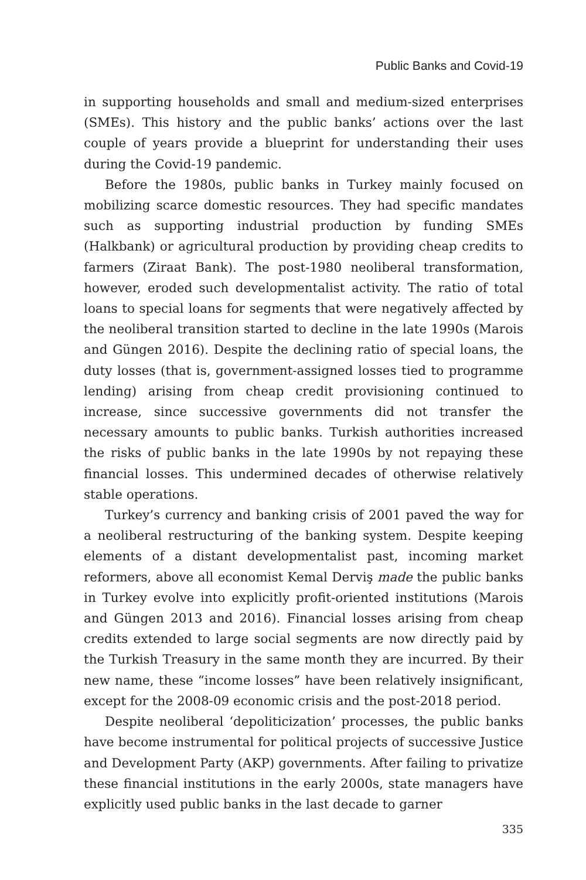Public Banks and Covid-19
in supporting households and small and medium-sized enterprises (SMEs). This history and the public banks’ actions over the last couple of years provide a blueprint for understanding their uses during the Covid-19 pandemic.
Before the 1980s, public banks in Turkey mainly focused on mobilizing scarce domestic resources. They had specific mandates such as supporting industrial production by funding SMEs (Halkbank) or agricultural production by providing cheap credits to farmers (Ziraat Bank). The post-1980 neoliberal transformation, however, eroded such developmentalist activity. The ratio of total loans to special loans for segments that were negatively affected by the neoliberal transition started to decline in the late 1990s (Marois and Güngen 2016). Despite the declining ratio of special loans, the duty losses (that is, government-assigned losses tied to programme lending) arising from cheap credit provisioning continued to increase, since successive governments did not transfer the necessary amounts to public banks. Turkish authorities increased the risks of public banks in the late 1990s by not repaying these financial losses. This undermined decades of otherwise relatively stable operations.
Turkey’s currency and banking crisis of 2001 paved the way for a neoliberal restructuring of the banking system. Despite keeping elements of a distant developmentalist past, incoming market reformers, above all economist Kemal Derviş made the public banks in Turkey evolve into explicitly profit-oriented institutions (Marois and Güngen 2013 and 2016). Financial losses arising from cheap credits extended to large social segments are now directly paid by the Turkish Treasury in the same month they are incurred. By their new name, these “income losses” have been relatively insignificant, except for the 2008-09 economic crisis and the post-2018 period.
Despite neoliberal ‘depoliticization’ processes, the public banks have become instrumental for political projects of successive Justice and Development Party (AKP) governments. After failing to privatize these financial institutions in the early 2000s, state managers have explicitly used public banks in the last decade to garner
335